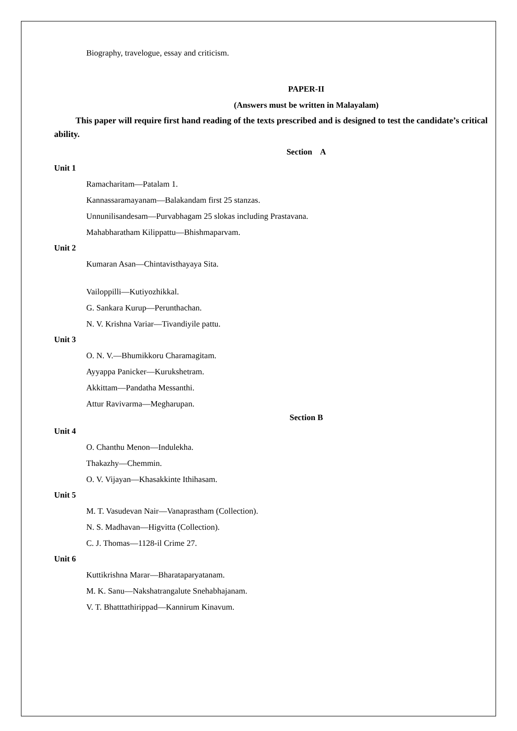Biography, travelogue, essay and criticism.
PAPER-II
(Answers must be written in Malayalam)
This paper will require first hand reading of the texts prescribed and is designed to test the candidate’s critical ability.
Section A
Unit 1
Ramacharitam—Patalam 1.
Kannassaramayanam—Balakandam first 25 stanzas.
Unnunilisandesam—Purvabhagam 25 slokas including Prastavana.
Mahabharatham Kilippattu—Bhishmaparvam.
Unit 2
Kumaran Asan—Chintavisthayaya Sita.
Vailoppilli—Kutiyozhikkal.
G. Sankara Kurup—Perunthachan.
N. V. Krishna Variar—Tivandiyile pattu.
Unit 3
O. N. V.—Bhumikkoru Charamagitam.
Ayyappa Panicker—Kurukshetram.
Akkittam—Pandatha Messanthi.
Attur Ravivarma—Megharupan.
Section B
Unit 4
O. Chanthu Menon—Indulekha.
Thakazhy—Chemmin.
O. V. Vijayan—Khasakkinte Ithihasam.
Unit 5
M. T. Vasudevan Nair—Vanaprastham (Collection).
N. S. Madhavan—Higvitta (Collection).
C. J. Thomas—1128-il Crime 27.
Unit 6
Kuttikrishna Marar—Bharataparyatanam.
M. K. Sanu—Nakshatrangalute Snehabhajanam.
V. T. Bhatttathirippad—Kannirum Kinavum.